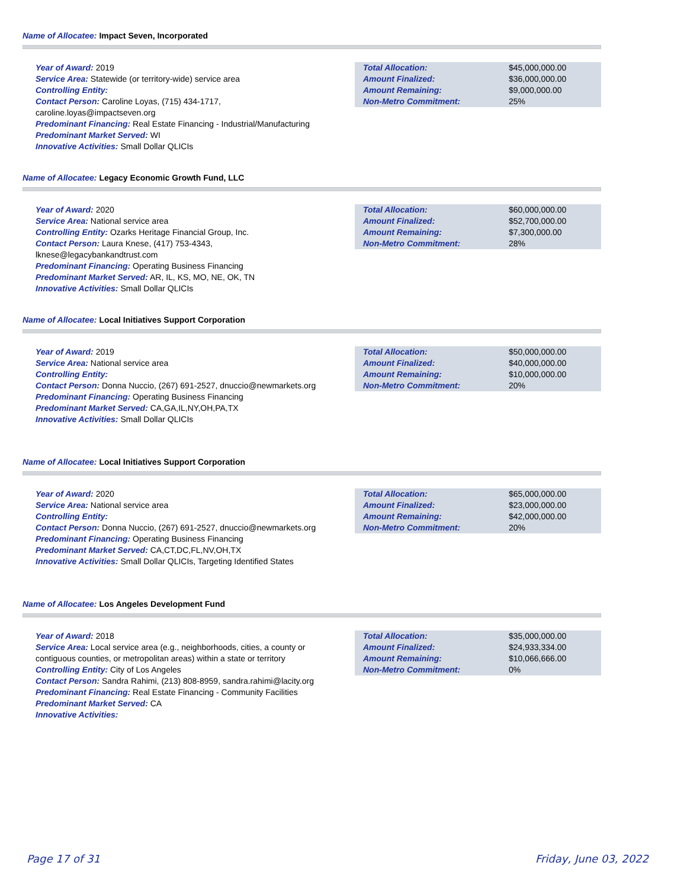Name of Allocatee: Impact Seven, Incorporated
Year of Award: 2019
Service Area: Statewide (or territory-wide) service area
Controlling Entity:
Contact Person: Caroline Loyas, (715) 434-1717, caroline.loyas@impactseven.org
Predominant Financing: Real Estate Financing - Industrial/Manufacturing
Predominant Market Served: WI
Innovative Activities: Small Dollar QLICIs
| Total Allocation: | $45,000,000.00 |
| Amount Finalized: | $36,000,000.00 |
| Amount Remaining: | $9,000,000.00 |
| Non-Metro Commitment: | 25% |
Name of Allocatee: Legacy Economic Growth Fund, LLC
Year of Award: 2020
Service Area: National service area
Controlling Entity: Ozarks Heritage Financial Group, Inc.
Contact Person: Laura Knese, (417) 753-4343, lknese@legacybankandtrust.com
Predominant Financing: Operating Business Financing
Predominant Market Served: AR, IL, KS, MO, NE, OK, TN
Innovative Activities: Small Dollar QLICIs
| Total Allocation: | $60,000,000.00 |
| Amount Finalized: | $52,700,000.00 |
| Amount Remaining: | $7,300,000.00 |
| Non-Metro Commitment: | 28% |
Name of Allocatee: Local Initiatives Support Corporation
Year of Award: 2019
Service Area: National service area
Controlling Entity:
Contact Person: Donna Nuccio, (267) 691-2527, dnuccio@newmarkets.org
Predominant Financing: Operating Business Financing
Predominant Market Served: CA,GA,IL,NY,OH,PA,TX
Innovative Activities: Small Dollar QLICIs
| Total Allocation: | $50,000,000.00 |
| Amount Finalized: | $40,000,000.00 |
| Amount Remaining: | $10,000,000.00 |
| Non-Metro Commitment: | 20% |
Name of Allocatee: Local Initiatives Support Corporation
Year of Award: 2020
Service Area: National service area
Controlling Entity:
Contact Person: Donna Nuccio, (267) 691-2527, dnuccio@newmarkets.org
Predominant Financing: Operating Business Financing
Predominant Market Served: CA,CT,DC,FL,NV,OH,TX
Innovative Activities: Small Dollar QLICIs, Targeting Identified States
| Total Allocation: | $65,000,000.00 |
| Amount Finalized: | $23,000,000.00 |
| Amount Remaining: | $42,000,000.00 |
| Non-Metro Commitment: | 20% |
Name of Allocatee: Los Angeles Development Fund
Year of Award: 2018
Service Area: Local service area (e.g., neighborhoods, cities, a county or contiguous counties, or metropolitan areas) within a state or territory
Controlling Entity: City of Los Angeles
Contact Person: Sandra Rahimi, (213) 808-8959, sandra.rahimi@lacity.org
Predominant Financing: Real Estate Financing - Community Facilities
Predominant Market Served: CA
Innovative Activities:
| Total Allocation: | $35,000,000.00 |
| Amount Finalized: | $24,933,334.00 |
| Amount Remaining: | $10,066,666.00 |
| Non-Metro Commitment: | 0% |
Page 17 of 31 Friday, June 03, 2022